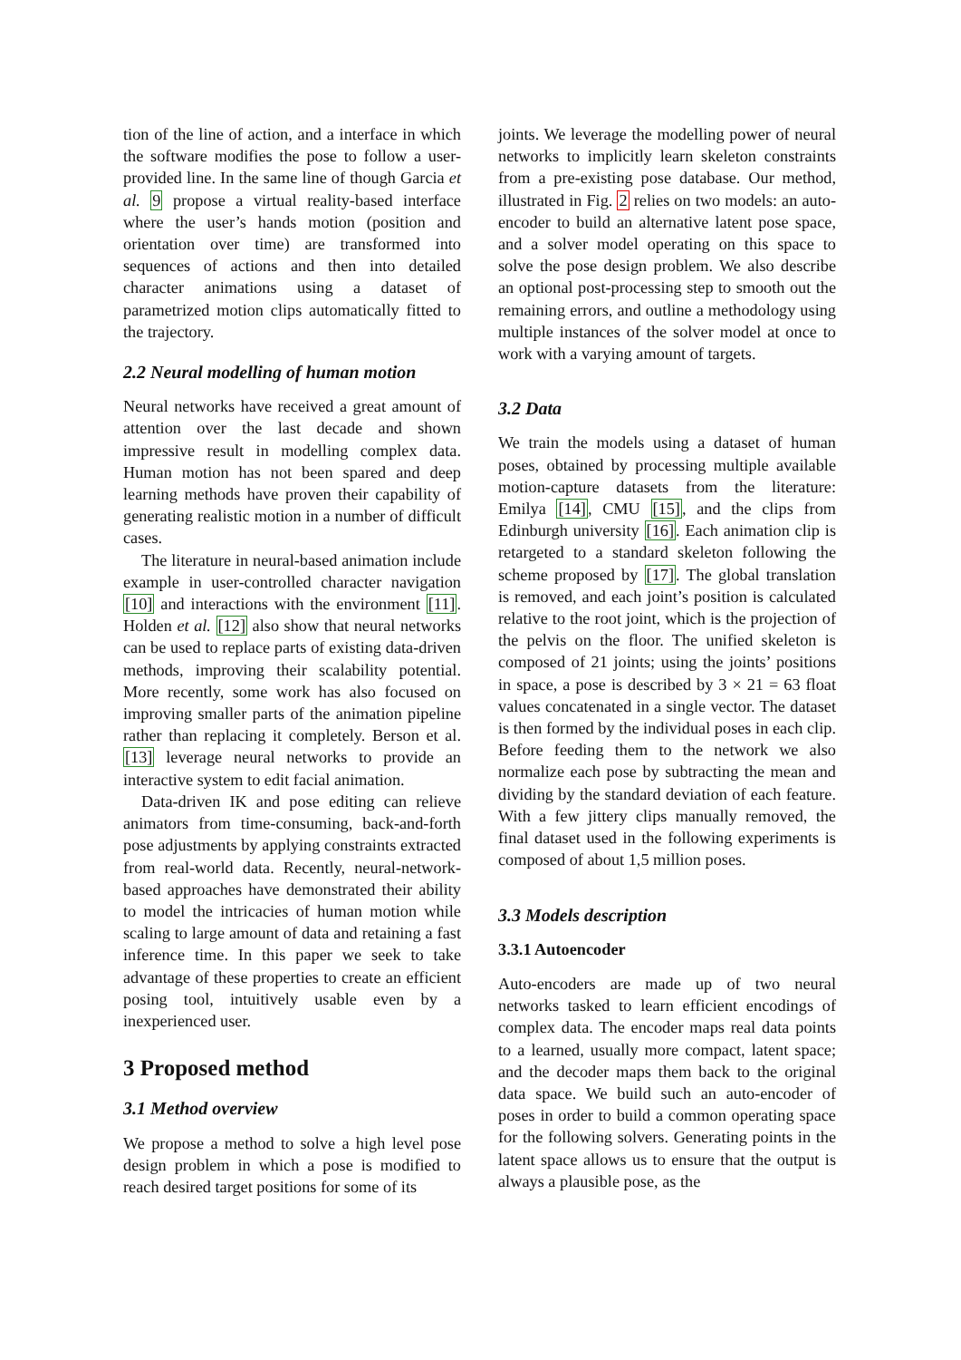tion of the line of action, and a interface in which the software modifies the pose to follow a user-provided line. In the same line of though Garcia et al. 9 propose a virtual reality-based interface where the user’s hands motion (position and orientation over time) are transformed into sequences of actions and then into detailed character animations using a dataset of parametrized motion clips automatically fitted to the trajectory.
2.2 Neural modelling of human motion
Neural networks have received a great amount of attention over the last decade and shown impressive result in modelling complex data. Human motion has not been spared and deep learning methods have proven their capability of generating realistic motion in a number of difficult cases.
The literature in neural-based animation include example in user-controlled character navigation [10] and interactions with the environment [11]. Holden et al. [12] also show that neural networks can be used to replace parts of existing data-driven methods, improving their scalability potential. More recently, some work has also focused on improving smaller parts of the animation pipeline rather than replacing it completely. Berson et al. [13] leverage neural networks to provide an interactive system to edit facial animation.
Data-driven IK and pose editing can relieve animators from time-consuming, back-and-forth pose adjustments by applying constraints extracted from real-world data. Recently, neural-network-based approaches have demonstrated their ability to model the intricacies of human motion while scaling to large amount of data and retaining a fast inference time. In this paper we seek to take advantage of these properties to create an efficient posing tool, intuitively usable even by a inexperienced user.
3 Proposed method
3.1 Method overview
We propose a method to solve a high level pose design problem in which a pose is modified to reach desired target positions for some of its
joints. We leverage the modelling power of neural networks to implicitly learn skeleton constraints from a pre-existing pose database. Our method, illustrated in Fig. 2 relies on two models: an auto-encoder to build an alternative latent pose space, and a solver model operating on this space to solve the pose design problem. We also describe an optional post-processing step to smooth out the remaining errors, and outline a methodology using multiple instances of the solver model at once to work with a varying amount of targets.
3.2 Data
We train the models using a dataset of human poses, obtained by processing multiple available motion-capture datasets from the literature: Emilya [14], CMU [15], and the clips from Edinburgh university [16]. Each animation clip is retargeted to a standard skeleton following the scheme proposed by [17]. The global translation is removed, and each joint’s position is calculated relative to the root joint, which is the projection of the pelvis on the floor. The unified skeleton is composed of 21 joints; using the joints’ positions in space, a pose is described by 3 × 21 = 63 float values concatenated in a single vector. The dataset is then formed by the individual poses in each clip. Before feeding them to the network we also normalize each pose by subtracting the mean and dividing by the standard deviation of each feature. With a few jittery clips manually removed, the final dataset used in the following experiments is composed of about 1,5 million poses.
3.3 Models description
3.3.1 Autoencoder
Auto-encoders are made up of two neural networks tasked to learn efficient encodings of complex data. The encoder maps real data points to a learned, usually more compact, latent space; and the decoder maps them back to the original data space. We build such an auto-encoder of poses in order to build a common operating space for the following solvers. Generating points in the latent space allows us to ensure that the output is always a plausible pose, as the